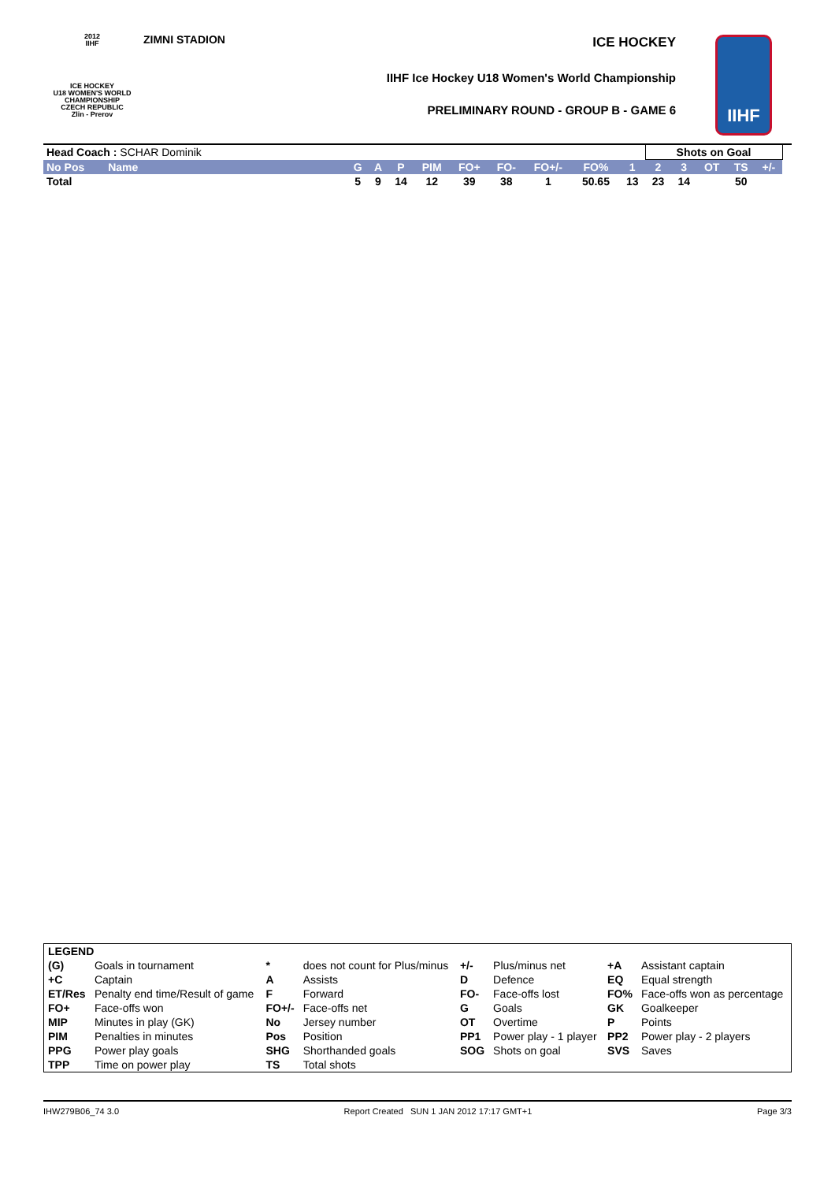2012
IIHF
ICE HOCKEY
U18 WOMEN'S WORLD
CHAMPIONSHIP
CZECH REPUBLIC
Zlin - Prerov
ZIMNI STADION
ICE HOCKEY
IIHF Ice Hockey U18 Women's World Championship
PRELIMINARY ROUND - GROUP B - GAME 6
IIHF
| Head Coach : SCHAR Dominik | | | | | | | | | | | Shots on Goal | | | | | |
| No Pos | Name | G | A | P | PIM | FO+ | FO- | FO+/- | FO% | 1 | 2 | 3 | OT | TS | +/- | |
| Total | | 5 | 9 | 14 | 12 | 39 | 38 | 1 | 50.65 | 13 | 23 | 14 | | 50 | | |
| LEGEND | | | | | | | |
| (G) | Goals in tournament | * | does not count for Plus/minus | +/- | Plus/minus net | +A | Assistant captain |
| +C | Captain | A | Assists | D | Defence | EQ | Equal strength |
| ET/Res | Penalty end time/Result of game | F | Forward | FO- | Face-offs lost | FO% | Face-offs won as percentage |
| FO+ | Face-offs won | FO+/- | Face-offs net | G | Goals | GK | Goalkeeper |
| MIP | Minutes in play (GK) | No | Jersey number | OT | Overtime | P | Points |
| PIM | Penalties in minutes | Pos | Position | PP1 | Power play - 1 player | PP2 | Power play - 2 players |
| PPG | Power play goals | SHG | Shorthanded goals | SOG | Shots on goal | SVS | Saves |
| TPP | Time on power play | TS | Total shots | | | | |
IHW279B06_74 3.0 Report Created SUN 1 JAN 2012 17:17 GMT+1 Page 3/3